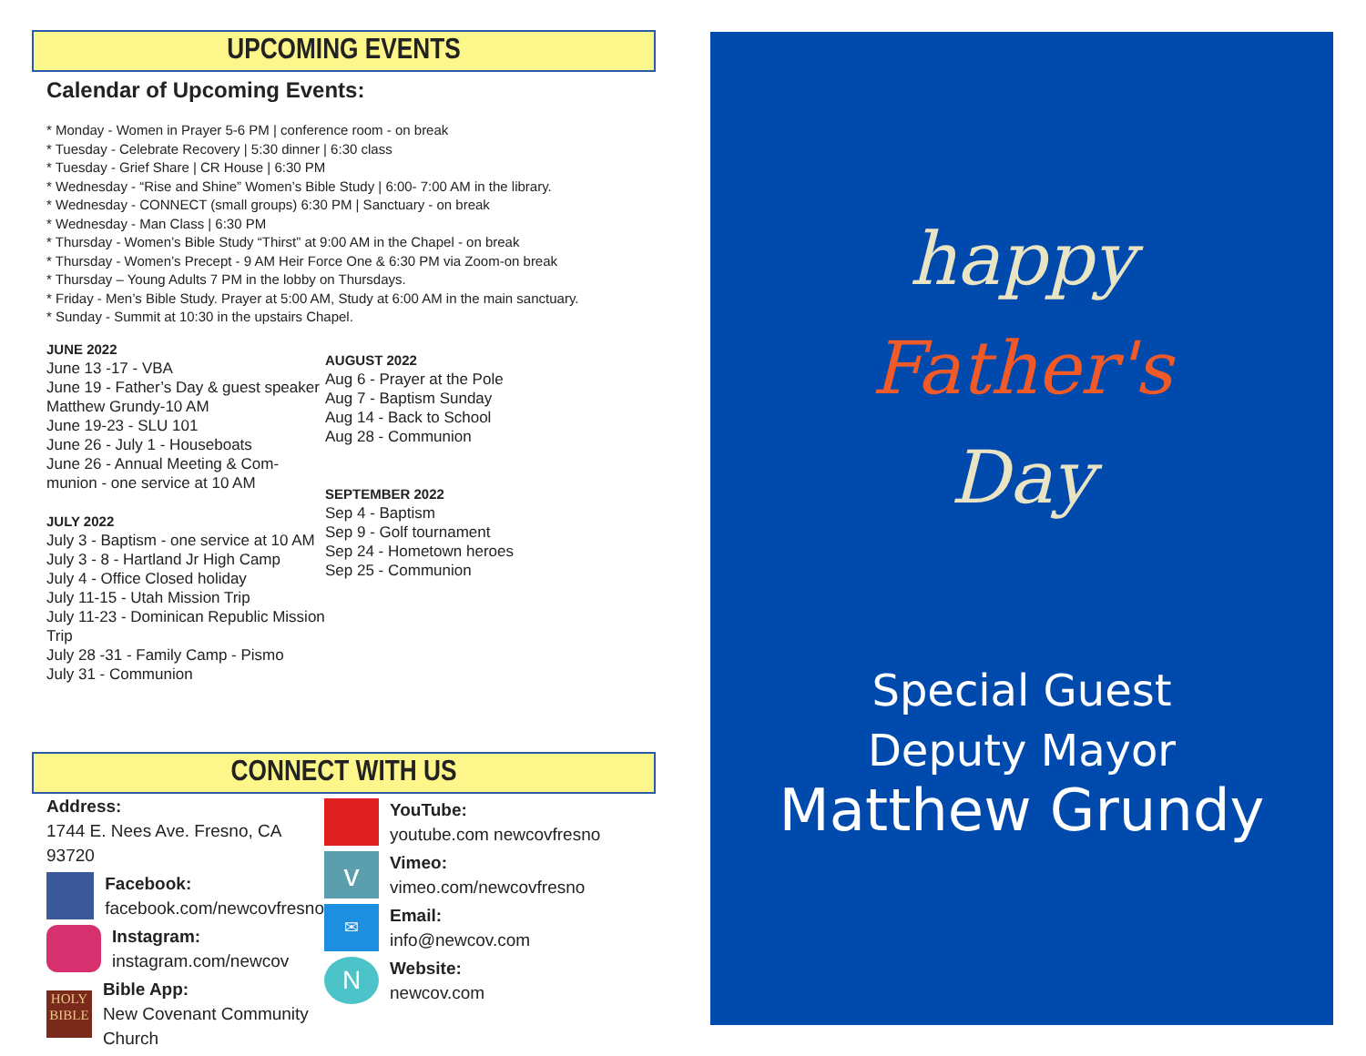UPCOMING EVENTS
Calendar of Upcoming Events:
* Monday - Women in Prayer 5-6 PM | conference room - on break
* Tuesday - Celebrate Recovery | 5:30 dinner | 6:30 class
* Tuesday - Grief Share | CR House | 6:30 PM
* Wednesday - “Rise and Shine” Women’s Bible Study | 6:00- 7:00 AM in the library.
* Wednesday - CONNECT (small groups) 6:30 PM | Sanctuary - on break
* Wednesday - Man Class | 6:30 PM
* Thursday - Women’s Bible Study “Thirst” at 9:00 AM in the Chapel - on break
* Thursday - Women’s Precept - 9 AM Heir Force One & 6:30 PM via Zoom-on break
* Thursday – Young Adults 7 PM in the lobby on Thursdays.
* Friday - Men’s Bible Study. Prayer at 5:00 AM, Study at 6:00 AM in the main sanctuary.
* Sunday - Summit at 10:30 in the upstairs Chapel.
JUNE 2022
June 13 -17 - VBA
June 19 - Father’s Day & guest speaker Matthew Grundy-10 AM
June 19-23 - SLU 101
June 26 - July 1 - Houseboats
June 26 - Annual Meeting & Com-munion - one service at 10 AM
JULY 2022
July 3 - Baptism - one service at 10 AM
July 3 - 8 - Hartland Jr High Camp
July 4 - Office Closed holiday
July 11-15 - Utah Mission Trip
July 11-23 - Dominican Republic Mission Trip
July 28 -31 - Family Camp - Pismo
July 31 - Communion
AUGUST 2022
Aug 6 - Prayer at the Pole
Aug 7 - Baptism Sunday
Aug 14 - Back to School
Aug 28 - Communion
SEPTEMBER 2022
Sep 4 - Baptism
Sep 9 - Golf tournament
Sep 24 - Hometown heroes
Sep 25 - Communion
CONNECT WITH US
Address:
1744 E. Nees Ave. Fresno, CA 93720
Facebook:
facebook.com/newcovfresno
Instagram:
instagram.com/newcov
HOLY
BIBLE Bible App:
New Covenant Community Church
YouTube:
youtube.com newcovfresno
v Vimeo:
vimeo.com/newcovfresno
✉ Email:
info@newcov.com
N Website:
newcov.com
happy
Father's
Day
Special Guest
Deputy Mayor
Matthew Grundy